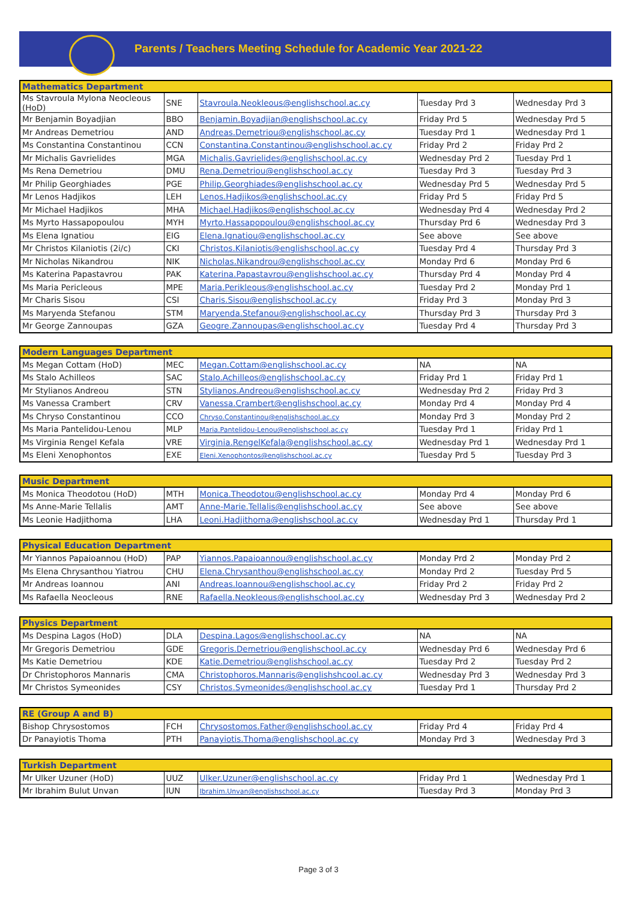Parents / Teachers Meeting Schedule for Academic Year 2021-22
| Mathematics Department | | | | |
| --- | --- | --- | --- | --- |
| Ms Stavroula Mylona Neocleous (HoD) | SNE | Stavroula.Neokleous@englishschool.ac.cy | Tuesday Prd 3 | Wednesday Prd 3 |
| Mr Benjamin Boyadjian | BBO | Benjamin.Boyadjian@englishschool.ac.cy | Friday Prd 5 | Wednesday Prd 5 |
| Mr Andreas Demetriou | AND | Andreas.Demetriou@englishschool.ac.cy | Tuesday Prd 1 | Wednesday Prd 1 |
| Ms Constantina Constantinou | CCN | Constantina.Constantinou@englishschool.ac.cy | Friday Prd 2 | Friday Prd 2 |
| Mr Michalis Gavrielides | MGA | Michalis.Gavrielides@englishschool.ac.cy | Wednesday Prd 2 | Tuesday Prd 1 |
| Ms Rena Demetriou | DMU | Rena.Demetriou@englishschool.ac.cy | Tuesday Prd 3 | Tuesday Prd 3 |
| Mr Philip Georghiades | PGE | Philip.Georghiades@englishschool.ac.cy | Wednesday Prd 5 | Wednesday Prd 5 |
| Mr Lenos Hadjikos | LEH | Lenos.Hadjikos@englishschool.ac.cy | Friday Prd 5 | Friday Prd 5 |
| Mr Michael Hadjikos | MHA | Michael.Hadjikos@englishschool.ac.cy | Wednesday Prd 4 | Wednesday Prd 2 |
| Ms Myrto Hassapopoulou | MYH | Myrto.Hassapopoulou@englishschool.ac.cy | Thursday Prd 6 | Wednesday Prd 3 |
| Ms Elena Ignatiou | EIG | Elena.Ignatiou@englishschool.ac.cy | See above | See above |
| Mr Christos Kilaniotis (2i/c) | CKI | Christos.Kilaniotis@englishschool.ac.cy | Tuesday Prd 4 | Thursday Prd 3 |
| Mr Nicholas Nikandrou | NIK | Nicholas.Nikandrou@englishschool.ac.cy | Monday Prd 6 | Monday Prd 6 |
| Ms Katerina Papastavrou | PAK | Katerina.Papastavrou@englishschool.ac.cy | Thursday Prd 4 | Monday Prd 4 |
| Ms Maria Pericleous | MPE | Maria.Perikleous@englishschool.ac.cy | Tuesday Prd 2 | Monday Prd 1 |
| Mr Charis Sisou | CSI | Charis.Sisou@englishschool.ac.cy | Friday Prd 3 | Monday Prd 3 |
| Ms Maryenda Stefanou | STM | Maryenda.Stefanou@englishschool.ac.cy | Thursday Prd 3 | Thursday Prd 3 |
| Mr George Zannoupas | GZA | Geogre.Zannoupas@englishschool.ac.cy | Tuesday Prd 4 | Thursday Prd 3 |
| Modern Languages Department | | | | |
| --- | --- | --- | --- | --- |
| Ms Megan Cottam (HoD) | MEC | Megan.Cottam@englishschool.ac.cy | NA | NA |
| Ms Stalo Achilleos | SAC | Stalo.Achilleos@englishschool.ac.cy | Friday Prd 1 | Friday Prd 1 |
| Mr Stylianos Andreou | STN | Stylianos.Andreou@englishschool.ac.cy | Wednesday Prd 2 | Friday Prd 3 |
| Ms Vanessa Crambert | CRV | Vanessa.Crambert@englishschool.ac.cy | Monday Prd 4 | Monday Prd 4 |
| Ms Chryso Constantinou | CCO | Chryso.Constantinou@englishschool.ac.cy | Monday Prd 3 | Monday Prd 2 |
| Ms Maria Pantelidou-Lenou | MLP | Maria.Pantelidou-Lenou@englishschool.ac.cy | Tuesday Prd 1 | Friday Prd 1 |
| Ms Virginia Rengel Kefala | VRE | Virginia.RengelKefala@englishschool.ac.cy | Wednesday Prd 1 | Wednesday Prd 1 |
| Ms Eleni Xenophontos | EXE | Eleni.Xenophontos@englishschool.ac.cy | Tuesday Prd 5 | Tuesday Prd 3 |
| Music Department | | | | |
| --- | --- | --- | --- | --- |
| Ms Monica Theodotou (HoD) | MTH | Monica.Theodotou@englishschool.ac.cy | Monday Prd 4 | Monday Prd 6 |
| Ms Anne-Marie Tellalis | AMT | Anne-Marie.Tellalis@englishschool.ac.cy | See above | See above |
| Ms Leonie Hadjithoma | LHA | Leoni.Hadjithoma@englishschool.ac.cy | Wednesday Prd 1 | Thursday Prd 1 |
| Physical Education Department | | | | |
| --- | --- | --- | --- | --- |
| Mr Yiannos Papaioannou (HoD) | PAP | Yiannos.Papaioannou@englishschool.ac.cy | Monday Prd 2 | Monday Prd 2 |
| Ms Elena Chrysanthou Yiatrou | CHU | Elena.Chrysanthou@englishschool.ac.cy | Monday Prd 2 | Tuesday Prd 5 |
| Mr Andreas Ioannou | ANI | Andreas.Ioannou@englishschool.ac.cy | Friday Prd 2 | Friday Prd 2 |
| Ms Rafaella Neocleous | RNE | Rafaella.Neokleous@englishschool.ac.cy | Wednesday Prd 3 | Wednesday Prd 2 |
| Physics Department | | | | |
| --- | --- | --- | --- | --- |
| Ms Despina Lagos (HoD) | DLA | Despina.Lagos@englishschool.ac.cy | NA | NA |
| Mr Gregoris Demetriou | GDE | Gregoris.Demetriou@englishschool.ac.cy | Wednesday Prd 6 | Wednesday Prd 6 |
| Ms Katie Demetriou | KDE | Katie.Demetriou@englishschool.ac.cy | Tuesday Prd 2 | Tuesday Prd 2 |
| Dr Christophoros Mannaris | CMA | Christophoros.Mannaris@englishshcool.ac.cy | Wednesday Prd 3 | Wednesday Prd 3 |
| Mr Christos Symeonides | CSY | Christos.Symeonides@englishschool.ac.cy | Tuesday Prd 1 | Thursday Prd 2 |
| RE (Group A and B) | | | | |
| --- | --- | --- | --- | --- |
| Bishop Chrysostomos | FCH | Chrysostomos.Father@englishschool.ac.cy | Friday Prd 4 | Friday Prd 4 |
| Dr Panayiotis Thoma | PTH | Panayiotis.Thoma@englishschool.ac.cy | Monday Prd 3 | Wednesday Prd 3 |
| Turkish Department | | | | |
| --- | --- | --- | --- | --- |
| Mr Ulker Uzuner (HoD) | UUZ | Ulker.Uzuner@englishschool.ac.cy | Friday Prd 1 | Wednesday Prd 1 |
| Mr Ibrahim Bulut Unvan | IUN | Ibrahim.Unvan@englishschool.ac.cy | Tuesday Prd 3 | Monday Prd 3 |
Page 3 of 3